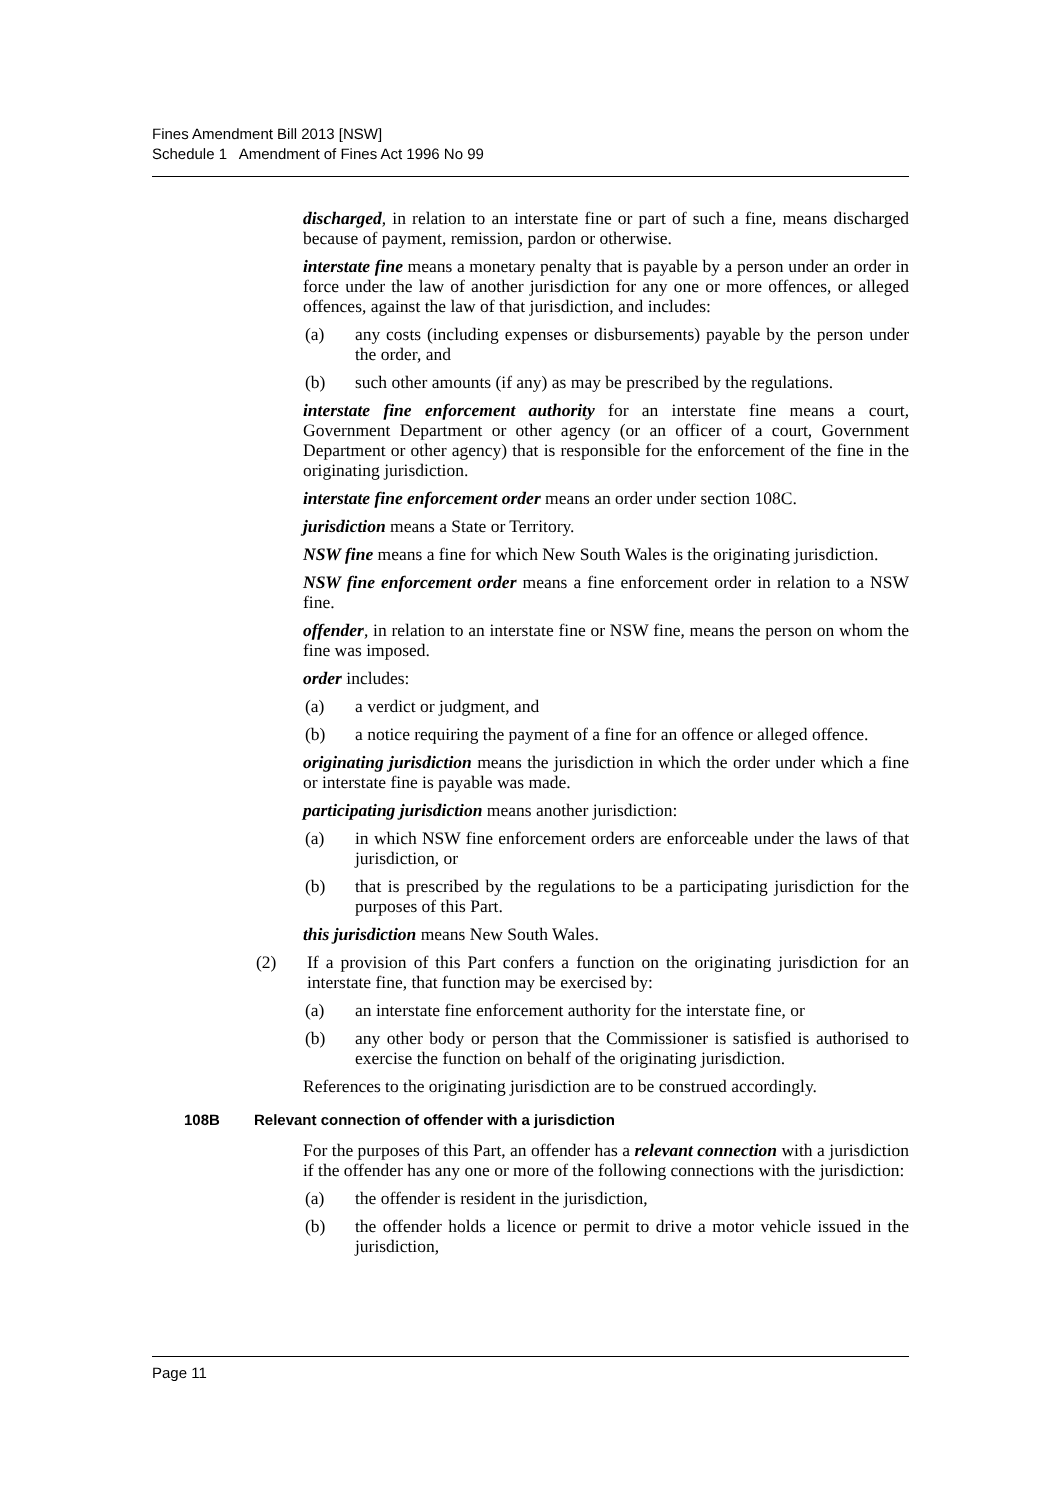Fines Amendment Bill 2013 [NSW]
Schedule 1 Amendment of Fines Act 1996 No 99
discharged, in relation to an interstate fine or part of such a fine, means discharged because of payment, remission, pardon or otherwise.
interstate fine means a monetary penalty that is payable by a person under an order in force under the law of another jurisdiction for any one or more offences, or alleged offences, against the law of that jurisdiction, and includes:
(a) any costs (including expenses or disbursements) payable by the person under the order, and
(b) such other amounts (if any) as may be prescribed by the regulations.
interstate fine enforcement authority for an interstate fine means a court, Government Department or other agency (or an officer of a court, Government Department or other agency) that is responsible for the enforcement of the fine in the originating jurisdiction.
interstate fine enforcement order means an order under section 108C.
jurisdiction means a State or Territory.
NSW fine means a fine for which New South Wales is the originating jurisdiction.
NSW fine enforcement order means a fine enforcement order in relation to a NSW fine.
offender, in relation to an interstate fine or NSW fine, means the person on whom the fine was imposed.
order includes:
(a) a verdict or judgment, and
(b) a notice requiring the payment of a fine for an offence or alleged offence.
originating jurisdiction means the jurisdiction in which the order under which a fine or interstate fine is payable was made.
participating jurisdiction means another jurisdiction:
(a) in which NSW fine enforcement orders are enforceable under the laws of that jurisdiction, or
(b) that is prescribed by the regulations to be a participating jurisdiction for the purposes of this Part.
this jurisdiction means New South Wales.
(2) If a provision of this Part confers a function on the originating jurisdiction for an interstate fine, that function may be exercised by:
(a) an interstate fine enforcement authority for the interstate fine, or
(b) any other body or person that the Commissioner is satisfied is authorised to exercise the function on behalf of the originating jurisdiction.
References to the originating jurisdiction are to be construed accordingly.
108B Relevant connection of offender with a jurisdiction
For the purposes of this Part, an offender has a relevant connection with a jurisdiction if the offender has any one or more of the following connections with the jurisdiction:
(a) the offender is resident in the jurisdiction,
(b) the offender holds a licence or permit to drive a motor vehicle issued in the jurisdiction,
Page 11